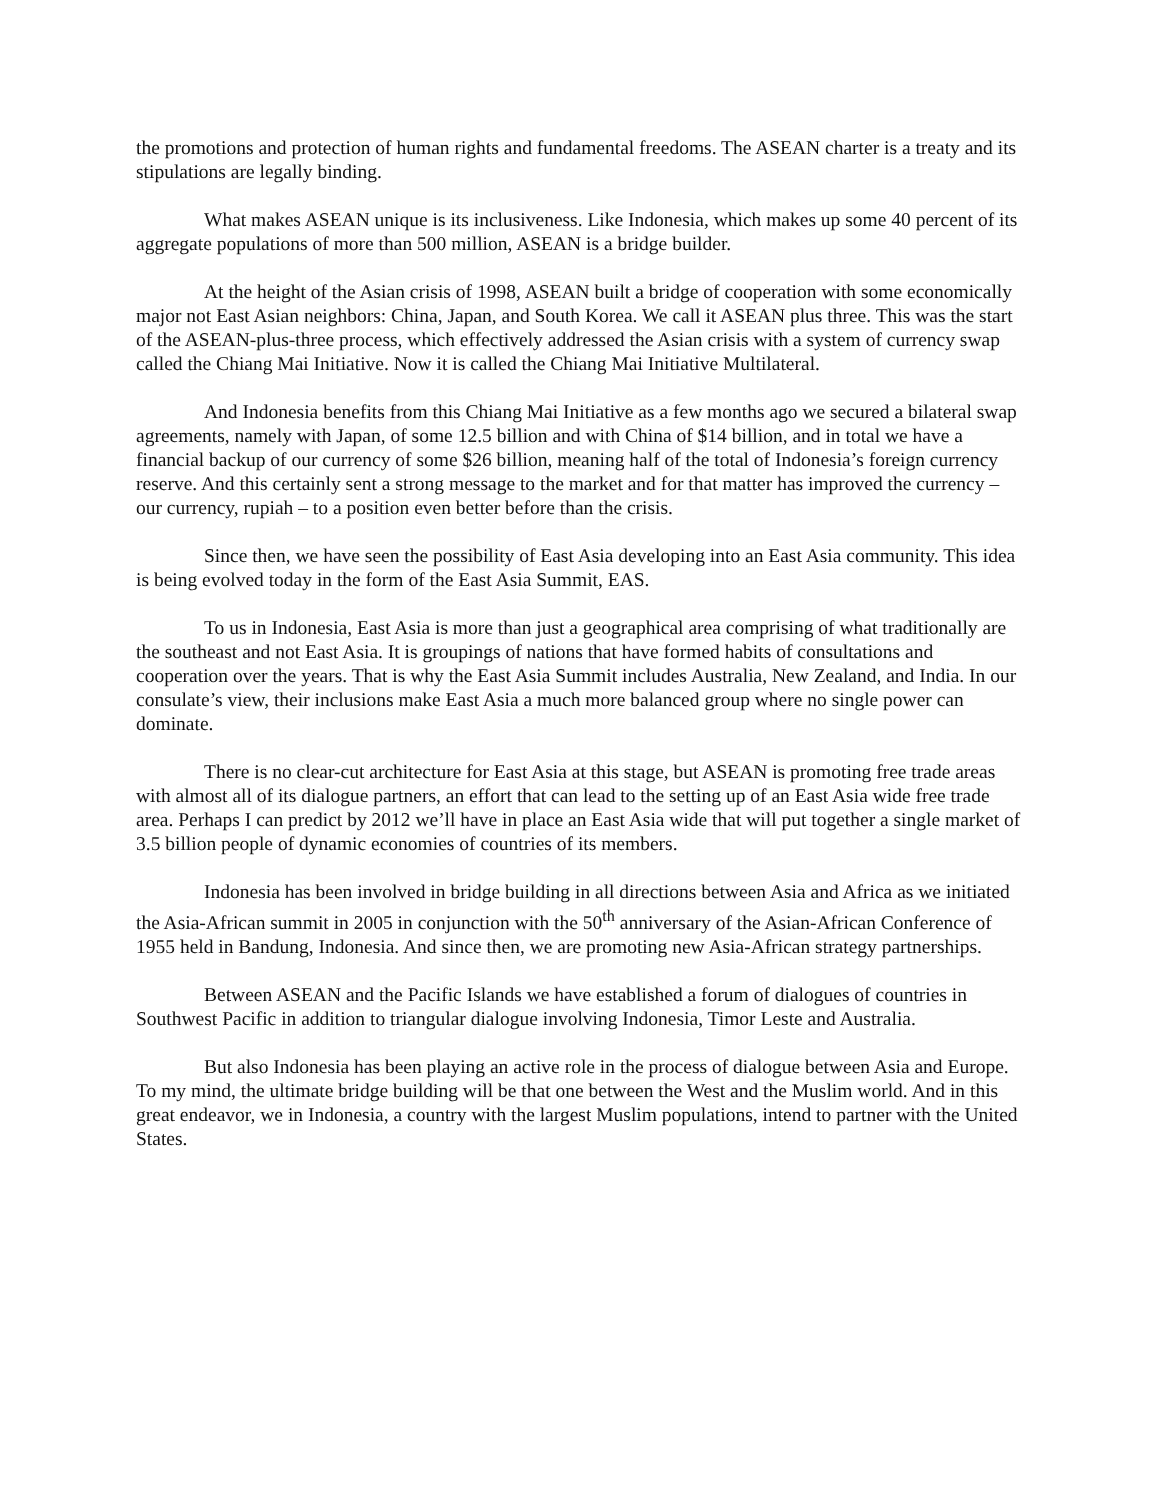the promotions and protection of human rights and fundamental freedoms. The ASEAN charter is a treaty and its stipulations are legally binding.
What makes ASEAN unique is its inclusiveness. Like Indonesia, which makes up some 40 percent of its aggregate populations of more than 500 million, ASEAN is a bridge builder.
At the height of the Asian crisis of 1998, ASEAN built a bridge of cooperation with some economically major not East Asian neighbors: China, Japan, and South Korea. We call it ASEAN plus three. This was the start of the ASEAN-plus-three process, which effectively addressed the Asian crisis with a system of currency swap called the Chiang Mai Initiative. Now it is called the Chiang Mai Initiative Multilateral.
And Indonesia benefits from this Chiang Mai Initiative as a few months ago we secured a bilateral swap agreements, namely with Japan, of some 12.5 billion and with China of $14 billion, and in total we have a financial backup of our currency of some $26 billion, meaning half of the total of Indonesia’s foreign currency reserve. And this certainly sent a strong message to the market and for that matter has improved the currency – our currency, rupiah – to a position even better before than the crisis.
Since then, we have seen the possibility of East Asia developing into an East Asia community. This idea is being evolved today in the form of the East Asia Summit, EAS.
To us in Indonesia, East Asia is more than just a geographical area comprising of what traditionally are the southeast and not East Asia. It is groupings of nations that have formed habits of consultations and cooperation over the years. That is why the East Asia Summit includes Australia, New Zealand, and India. In our consulate’s view, their inclusions make East Asia a much more balanced group where no single power can dominate.
There is no clear-cut architecture for East Asia at this stage, but ASEAN is promoting free trade areas with almost all of its dialogue partners, an effort that can lead to the setting up of an East Asia wide free trade area. Perhaps I can predict by 2012 we’ll have in place an East Asia wide that will put together a single market of 3.5 billion people of dynamic economies of countries of its members.
Indonesia has been involved in bridge building in all directions between Asia and Africa as we initiated the Asia-African summit in 2005 in conjunction with the 50<sup>th</sup> anniversary of the Asian-African Conference of 1955 held in Bandung, Indonesia. And since then, we are promoting new Asia-African strategy partnerships.
Between ASEAN and the Pacific Islands we have established a forum of dialogues of countries in Southwest Pacific in addition to triangular dialogue involving Indonesia, Timor Leste and Australia.
But also Indonesia has been playing an active role in the process of dialogue between Asia and Europe. To my mind, the ultimate bridge building will be that one between the West and the Muslim world. And in this great endeavor, we in Indonesia, a country with the largest Muslim populations, intend to partner with the United States.